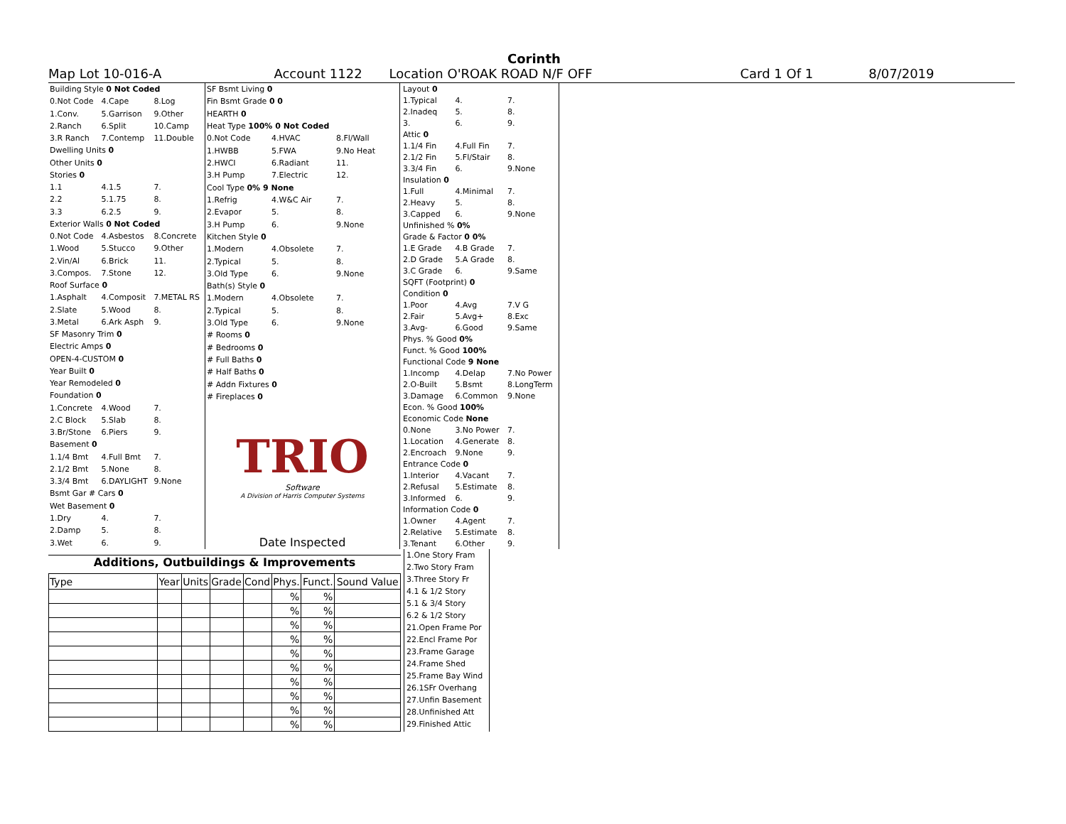Corinth
Map Lot 10-016-A Account 1122 Location O'ROAK ROAD N/F OFF Card 1 Of 1 8/07/2019
| Building Style 0 Not Coded | | |
| 0.Not Code | 4.Cape | 8.Log |
| 1.Conv. | 5.Garrison | 9.Other |
| 2.Ranch | 6.Split | 10.Camp |
| 3.R Ranch | 7.Contemp | 11.Double |
| Dwelling Units 0 | | |
| Other Units 0 | | |
| Stories 0 | | |
| 1.1 | 4.1.5 | 7. |
| 2.2 | 5.1.75 | 8. |
| 3.3 | 6.2.5 | 9. |
| Exterior Walls 0 Not Coded | | |
| 0.Not Code | 4.Asbestos | 8.Concrete |
| 1.Wood | 5.Stucco | 9.Other |
| 2.Vin/Al | 6.Brick | 11. |
| 3.Compos. | 7.Stone | 12. |
| Roof Surface 0 | | |
| 1.Asphalt | 4.Composit | 7.METAL RS |
| 2.Slate | 5.Wood | 8. |
| 3.Metal | 6.Ark Asph | 9. |
| SF Masonry Trim 0 | | |
| Electric Amps 0 | | |
| OPEN-4-CUSTOM 0 | | |
| Year Built 0 | | |
| Year Remodeled 0 | | |
| Foundation 0 | | |
| 1.Concrete | 4.Wood | 7. |
| 2.C Block | 5.Slab | 8. |
| 3.Br/Stone | 6.Piers | 9. |
| Basement 0 | | |
| 1.1/4 Bmt | 4.Full Bmt | 7. |
| 2.1/2 Bmt | 5.None | 8. |
| 3.3/4 Bmt | 6.DAYLIGHT | 9.None |
| Bsmt Gar # Cars 0 | | |
| Wet Basement 0 | | |
| 1.Dry | 4. | 7. |
| 2.Damp | 5. | 8. |
| 3.Wet | 6. | 9. |
| SF Bsmt Living 0 | | |
| Fin Bsmt Grade 0 0 | | |
| HEARTH 0 | | |
| Heat Type 100% 0 Not Coded | | |
| 0.Not Code | 4.HVAC | 8.Fl/Wall |
| 1.HWBB | 5.FWA | 9.No Heat |
| 2.HWCI | 6.Radiant | 11. |
| 3.H Pump | 7.Electric | 12. |
| Cool Type 0% 9 None | | |
| 1.Refrig | 4.W&C Air | 7. |
| 2.Evapor | 5. | 8. |
| 3.H Pump | 6. | 9.None |
| Kitchen Style 0 | | |
| 1.Modern | 4.Obsolete | 7. |
| 2.Typical | 5. | 8. |
| 3.Old Type | 6. | 9.None |
| Bath(s) Style 0 | | |
| 1.Modern | 4.Obsolete | 7. |
| 2.Typical | 5. | 8. |
| 3.Old Type | 6. | 9.None |
| # Rooms 0 | | |
| # Bedrooms 0 | | |
| # Full Baths 0 | | |
| # Half Baths 0 | | |
| # Addn Fixtures 0 | | |
| # Fireplaces 0 | | |
| TRIO Software A Division of Harris Computer Systems | | |
| Date Inspected | | |
| Layout 0 | | |
| 1.Typical | 4. | 7. |
| 2.Inadeq | 5. | 8. |
| 3. | 6. | 9. |
| Attic 0 | | |
| 1.1/4 Fin | 4.Full Fin | 7. |
| 2.1/2 Fin | 5.Fl/Stair | 8. |
| 3.3/4 Fin | 6. | 9.None |
| Insulation 0 | | |
| 1.Full | 4.Minimal | 7. |
| 2.Heavy | 5. | 8. |
| 3.Capped | 6. | 9.None |
| Unfinished % 0% | | |
| Grade & Factor 0 0% | | |
| 1.E Grade | 4.B Grade | 7. |
| 2.D Grade | 5.A Grade | 8. |
| 3.C Grade | 6. | 9.Same |
| SQFT (Footprint) 0 | | |
| Condition 0 | | |
| 1.Poor | 4.Avg | 7.V G |
| 2.Fair | 5.Avg+ | 8.Exc |
| 3.Avg- | 6.Good | 9.Same |
| Phys. % Good 0% | | |
| Funct. % Good 100% | | |
| Functional Code 9 None | | |
| 1.Incomp | 4.Delap | 7.No Power |
| 2.O-Built | 5.Bsmt | 8.LongTerm |
| 3.Damage | 6.Common | 9.None |
| Econ. % Good 100% | | |
| Economic Code None | | |
| 0.None | 3.No Power | 7. |
| 1.Location | 4.Generate | 8. |
| 2.Encroach | 9.None | 9. |
| Entrance Code 0 | | |
| 1.Interior | 4.Vacant | 7. |
| 2.Refusal | 5.Estimate | 8. |
| 3.Informed | 6. | 9. |
| Information Code 0 | | |
| 1.Owner | 4.Agent | 7. |
| 2.Relative | 5.Estimate | 8. |
| 3.Tenant | 6.Other | 9. |
Additions, Outbuildings & Improvements
| Type | Year | Units | Grade | Cond | Phys. | Funct. | Sound Value |
| --- | --- | --- | --- | --- | --- | --- | --- |
| | | | | | % | % | |
| | | | | | % | % | |
| | | | | | % | % | |
| | | | | | % | % | |
| | | | | | % | % | |
| | | | | | % | % | |
| | | | | | % | % | |
| | | | | | % | % | |
| | | | | | % | % | |
| | | | | | % | % | |
1.One Story Fram
2.Two Story Fram
3.Three Story Fr
4.1 & 1/2 Story
5.1 & 3/4 Story
6.2 & 1/2 Story
21.Open Frame Por
22.Encl Frame Por
23.Frame Garage
24.Frame Shed
25.Frame Bay Wind
26.1SFr Overhang
27.Unfin Basement
28.Unfinished Att
29.Finished Attic